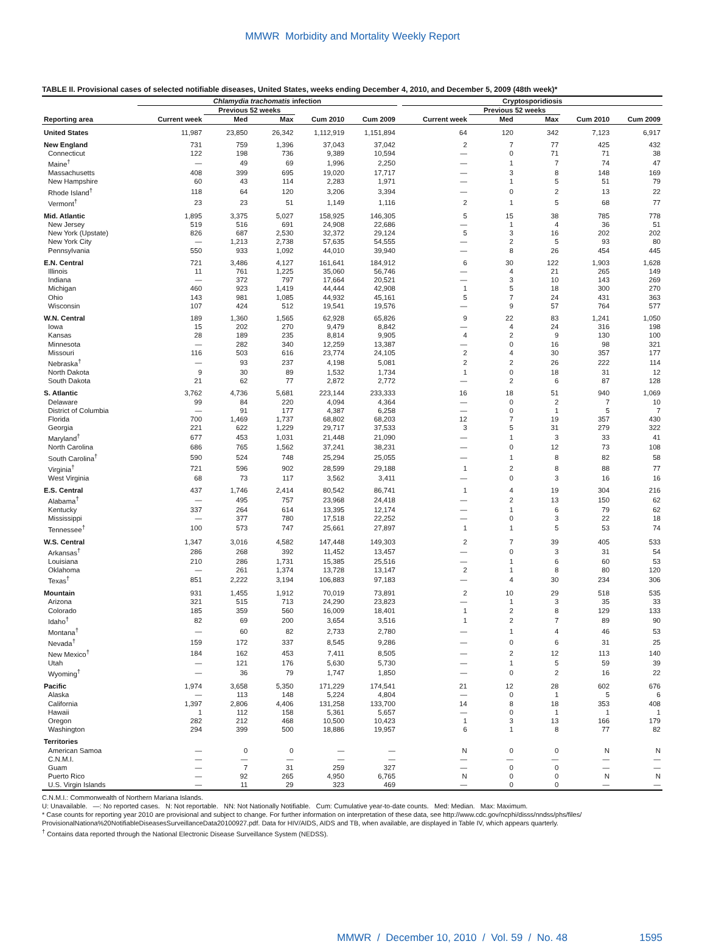MMWR Morbidity and Mortality Weekly Report
TABLE II. Provisional cases of selected notifiable diseases, United States, weeks ending December 4, 2010, and December 5, 2009 (48th week)*
| | Chlamydia trachomatis infection | | | | | | Cryptosporidiosis | | | | |
| --- | --- | --- | --- | --- | --- | --- | --- | --- | --- | --- | --- |
| | | Previous 52 weeks | | | | | | Previous 52 weeks | | | |
| Reporting area | Current week | Med | Max | Cum 2010 | Cum 2009 | | Current week | Med | Max | Cum 2010 | Cum 2009 |
| United States | 11,987 | 23,850 | 26,342 | 1,112,919 | 1,151,894 | | 64 | 120 | 342 | 7,123 | 6,917 |
| New England | 731 | 759 | 1,396 | 37,043 | 37,042 | | 2 | 7 | 77 | 425 | 432 |
| Connecticut | 122 | 198 | 736 | 9,389 | 10,594 | | — | 0 | 71 | 71 | 38 |
| Maine<sup>†</sup> | — | 49 | 69 | 1,996 | 2,250 | | — | 1 | 7 | 74 | 47 |
| Massachusetts | 408 | 399 | 695 | 19,020 | 17,717 | | — | 3 | 8 | 148 | 169 |
| New Hampshire | 60 | 43 | 114 | 2,283 | 1,971 | | — | 1 | 5 | 51 | 79 |
| Rhode Island<sup>†</sup> | 118 | 64 | 120 | 3,206 | 3,394 | | — | 0 | 2 | 13 | 22 |
| Vermont<sup>†</sup> | 23 | 23 | 51 | 1,149 | 1,116 | | 2 | 1 | 5 | 68 | 77 |
| Mid. Atlantic | 1,895 | 3,375 | 5,027 | 158,925 | 146,305 | | 5 | 15 | 38 | 785 | 778 |
| New Jersey | 519 | 516 | 691 | 24,908 | 22,686 | | — | 1 | 4 | 36 | 51 |
| New York (Upstate) | 826 | 687 | 2,530 | 32,372 | 29,124 | | 5 | 3 | 16 | 202 | 202 |
| New York City | — | 1,213 | 2,738 | 57,635 | 54,555 | | — | 2 | 5 | 93 | 80 |
| Pennsylvania | 550 | 933 | 1,092 | 44,010 | 39,940 | | — | 8 | 26 | 454 | 445 |
| E.N. Central | 721 | 3,486 | 4,127 | 161,641 | 184,912 | | 6 | 30 | 122 | 1,903 | 1,628 |
| Illinois | 11 | 761 | 1,225 | 35,060 | 56,746 | | — | 4 | 21 | 265 | 149 |
| Indiana | — | 372 | 797 | 17,664 | 20,521 | | — | 3 | 10 | 143 | 269 |
| Michigan | 460 | 923 | 1,419 | 44,444 | 42,908 | | 1 | 5 | 18 | 300 | 270 |
| Ohio | 143 | 981 | 1,085 | 44,932 | 45,161 | | 5 | 7 | 24 | 431 | 363 |
| Wisconsin | 107 | 424 | 512 | 19,541 | 19,576 | | — | 9 | 57 | 764 | 577 |
| W.N. Central | 189 | 1,360 | 1,565 | 62,928 | 65,826 | | 9 | 22 | 83 | 1,241 | 1,050 |
| Iowa | 15 | 202 | 270 | 9,479 | 8,842 | | — | 4 | 24 | 316 | 198 |
| Kansas | 28 | 189 | 235 | 8,814 | 9,905 | | 4 | 2 | 9 | 130 | 100 |
| Minnesota | — | 282 | 340 | 12,259 | 13,387 | | — | 0 | 16 | 98 | 321 |
| Missouri | 116 | 503 | 616 | 23,774 | 24,105 | | 2 | 4 | 30 | 357 | 177 |
| Nebraska<sup>†</sup> | — | 93 | 237 | 4,198 | 5,081 | | 2 | 2 | 26 | 222 | 114 |
| North Dakota | 9 | 30 | 89 | 1,532 | 1,734 | | 1 | 0 | 18 | 31 | 12 |
| South Dakota | 21 | 62 | 77 | 2,872 | 2,772 | | — | 2 | 6 | 87 | 128 |
| S. Atlantic | 3,762 | 4,736 | 5,681 | 223,144 | 233,333 | | 16 | 18 | 51 | 940 | 1,069 |
| Delaware | 99 | 84 | 220 | 4,094 | 4,364 | | — | 0 | 2 | 7 | 10 |
| District of Columbia | — | 91 | 177 | 4,387 | 6,258 | | — | 0 | 1 | 5 | 7 |
| Florida | 700 | 1,469 | 1,737 | 68,802 | 68,203 | | 12 | 7 | 19 | 357 | 430 |
| Georgia | 221 | 622 | 1,229 | 29,717 | 37,533 | | 3 | 5 | 31 | 279 | 322 |
| Maryland<sup>†</sup> | 677 | 453 | 1,031 | 21,448 | 21,090 | | — | 1 | 3 | 33 | 41 |
| North Carolina | 686 | 765 | 1,562 | 37,241 | 38,231 | | — | 0 | 12 | 73 | 108 |
| South Carolina<sup>†</sup> | 590 | 524 | 748 | 25,294 | 25,055 | | — | 1 | 8 | 82 | 58 |
| Virginia<sup>†</sup> | 721 | 596 | 902 | 28,599 | 29,188 | | 1 | 2 | 8 | 88 | 77 |
| West Virginia | 68 | 73 | 117 | 3,562 | 3,411 | | — | 0 | 3 | 16 | 16 |
| E.S. Central | 437 | 1,746 | 2,414 | 80,542 | 86,741 | | 1 | 4 | 19 | 304 | 216 |
| Alabama<sup>†</sup> | — | 495 | 757 | 23,968 | 24,418 | | — | 2 | 13 | 150 | 62 |
| Kentucky | 337 | 264 | 614 | 13,395 | 12,174 | | — | 1 | 6 | 79 | 62 |
| Mississippi | — | 377 | 780 | 17,518 | 22,252 | | — | 0 | 3 | 22 | 18 |
| Tennessee<sup>†</sup> | 100 | 573 | 747 | 25,661 | 27,897 | | 1 | 1 | 5 | 53 | 74 |
| W.S. Central | 1,347 | 3,016 | 4,582 | 147,448 | 149,303 | | 2 | 7 | 39 | 405 | 533 |
| Arkansas<sup>†</sup> | 286 | 268 | 392 | 11,452 | 13,457 | | — | 0 | 3 | 31 | 54 |
| Louisiana | 210 | 286 | 1,731 | 15,385 | 25,516 | | — | 1 | 6 | 60 | 53 |
| Oklahoma | — | 261 | 1,374 | 13,728 | 13,147 | | 2 | 1 | 8 | 80 | 120 |
| Texas<sup>†</sup> | 851 | 2,222 | 3,194 | 106,883 | 97,183 | | — | 4 | 30 | 234 | 306 |
| Mountain | 931 | 1,455 | 1,912 | 70,019 | 73,891 | | 2 | 10 | 29 | 518 | 535 |
| Arizona | 321 | 515 | 713 | 24,290 | 23,823 | | — | 1 | 3 | 35 | 33 |
| Colorado | 185 | 359 | 560 | 16,009 | 18,401 | | 1 | 2 | 8 | 129 | 133 |
| Idaho<sup>†</sup> | 82 | 69 | 200 | 3,654 | 3,516 | | 1 | 2 | 7 | 89 | 90 |
| Montana<sup>†</sup> | — | 60 | 82 | 2,733 | 2,780 | | — | 1 | 4 | 46 | 53 |
| Nevada<sup>†</sup> | 159 | 172 | 337 | 8,545 | 9,286 | | — | 0 | 6 | 31 | 25 |
| New Mexico<sup>†</sup> | 184 | 162 | 453 | 7,411 | 8,505 | | — | 2 | 12 | 113 | 140 |
| Utah | — | 121 | 176 | 5,630 | 5,730 | | — | 1 | 5 | 59 | 39 |
| Wyoming<sup>†</sup> | — | 36 | 79 | 1,747 | 1,850 | | — | 0 | 2 | 16 | 22 |
| Pacific | 1,974 | 3,658 | 5,350 | 171,229 | 174,541 | | 21 | 12 | 28 | 602 | 676 |
| Alaska | — | 113 | 148 | 5,224 | 4,804 | | — | 0 | 1 | 5 | 6 |
| California | 1,397 | 2,806 | 4,406 | 131,258 | 133,700 | | 14 | 8 | 18 | 353 | 408 |
| Hawaii | 1 | 112 | 158 | 5,361 | 5,657 | | — | 0 | 1 | 1 | 1 |
| Oregon | 282 | 212 | 468 | 10,500 | 10,423 | | 1 | 3 | 13 | 166 | 179 |
| Washington | 294 | 399 | 500 | 18,886 | 19,957 | | 6 | 1 | 8 | 77 | 82 |
| Territories | | | | | | | | | | | |
| American Samoa | — | 0 | 0 | — | — | | N | 0 | 0 | N | N |
| C.N.M.I. | — | — | — | — | — | | — | — | — | — | — |
| Guam | — | 7 | 31 | 259 | 327 | | — | 0 | 0 | — | — |
| Puerto Rico | — | 92 | 265 | 4,950 | 6,765 | | N | 0 | 0 | N | N |
| U.S. Virgin Islands | — | 11 | 29 | 323 | 469 | | — | 0 | 0 | — | — |
C.N.M.I.: Commonwealth of Northern Mariana Islands.
U: Unavailable. —: No reported cases. N: Not reportable. NN: Not Nationally Notifiable. Cum: Cumulative year-to-date counts. Med: Median. Max: Maximum.
* Case counts for reporting year 2010 are provisional and subject to change. For further information on interpretation of these data, see http://www.cdc.gov/ncphi/disss/nndss/phs/files/ ProvisionalNationa%20NotifiableDiseasesSurveillanceData20100927.pdf. Data for HIV/AIDS, AIDS and TB, when available, are displayed in Table IV, which appears quarterly.
<sup>†</sup> Contains data reported through the National Electronic Disease Surveillance System (NEDSS).
MMWR / December 10, 2010 / Vol. 59 / No. 48 1595